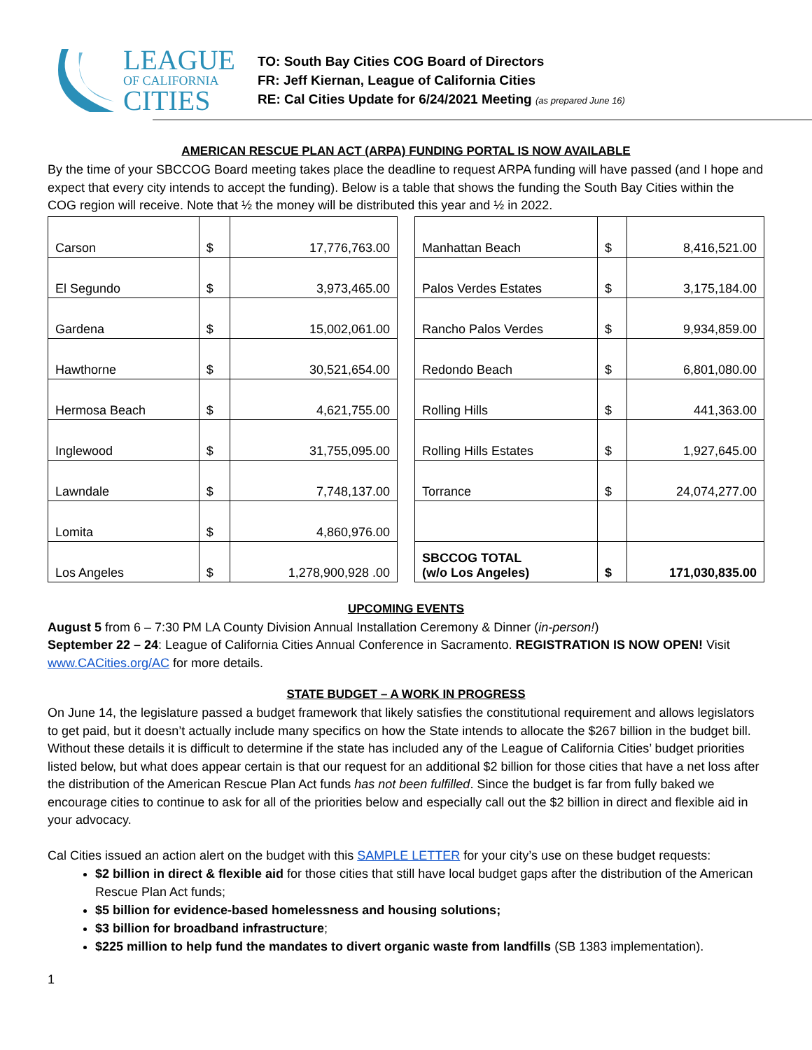LEAGUE
OF CALIFORNIA
CITIES
TO: South Bay Cities COG Board of Directors
FR: Jeff Kiernan, League of California Cities
RE: Cal Cities Update for 6/24/2021 Meeting (as prepared June 16)
AMERICAN RESCUE PLAN ACT (ARPA) FUNDING PORTAL IS NOW AVAILABLE
By the time of your SBCCOG Board meeting takes place the deadline to request ARPA funding will have passed (and I hope and expect that every city intends to accept the funding). Below is a table that shows the funding the South Bay Cities within the COG region will receive. Note that ½ the money will be distributed this year and ½ in 2022.
| Carson | $ | 17,776,763.00 |
| El Segundo | $ | 3,973,465.00 |
| Gardena | $ | 15,002,061.00 |
| Hawthorne | $ | 30,521,654.00 |
| Hermosa Beach | $ | 4,621,755.00 |
| Inglewood | $ | 31,755,095.00 |
| Lawndale | $ | 7,748,137.00 |
| Lomita | $ | 4,860,976.00 |
| Los Angeles | $ | 1,278,900,928 .00 |
| Manhattan Beach | $ | 8,416,521.00 |
| Palos Verdes Estates | $ | 3,175,184.00 |
| Rancho Palos Verdes | $ | 9,934,859.00 |
| Redondo Beach | $ | 6,801,080.00 |
| Rolling Hills | $ | 441,363.00 |
| Rolling Hills Estates | $ | 1,927,645.00 |
| Torrance | $ | 24,074,277.00 |
| SBCCOG TOTAL (w/o Los Angeles) | $ | 171,030,835.00 |
UPCOMING EVENTS
August 5 from 6 – 7:30 PM LA County Division Annual Installation Ceremony & Dinner (in-person!)
September 22 – 24: League of California Cities Annual Conference in Sacramento. REGISTRATION IS NOW OPEN! Visit www.CACities.org/AC for more details.
STATE BUDGET – A WORK IN PROGRESS
On June 14, the legislature passed a budget framework that likely satisfies the constitutional requirement and allows legislators to get paid, but it doesn’t actually include many specifics on how the State intends to allocate the $267 billion in the budget bill. Without these details it is difficult to determine if the state has included any of the League of California Cities’ budget priorities listed below, but what does appear certain is that our request for an additional $2 billion for those cities that have a net loss after the distribution of the American Rescue Plan Act funds has not been fulfilled. Since the budget is far from fully baked we encourage cities to continue to ask for all of the priorities below and especially call out the $2 billion in direct and flexible aid in your advocacy.
Cal Cities issued an action alert on the budget with this SAMPLE LETTER for your city’s use on these budget requests:
$2 billion in direct & flexible aid for those cities that still have local budget gaps after the distribution of the American Rescue Plan Act funds;
$5 billion for evidence-based homelessness and housing solutions;
$3 billion for broadband infrastructure;
$225 million to help fund the mandates to divert organic waste from landfills (SB 1383 implementation).
1